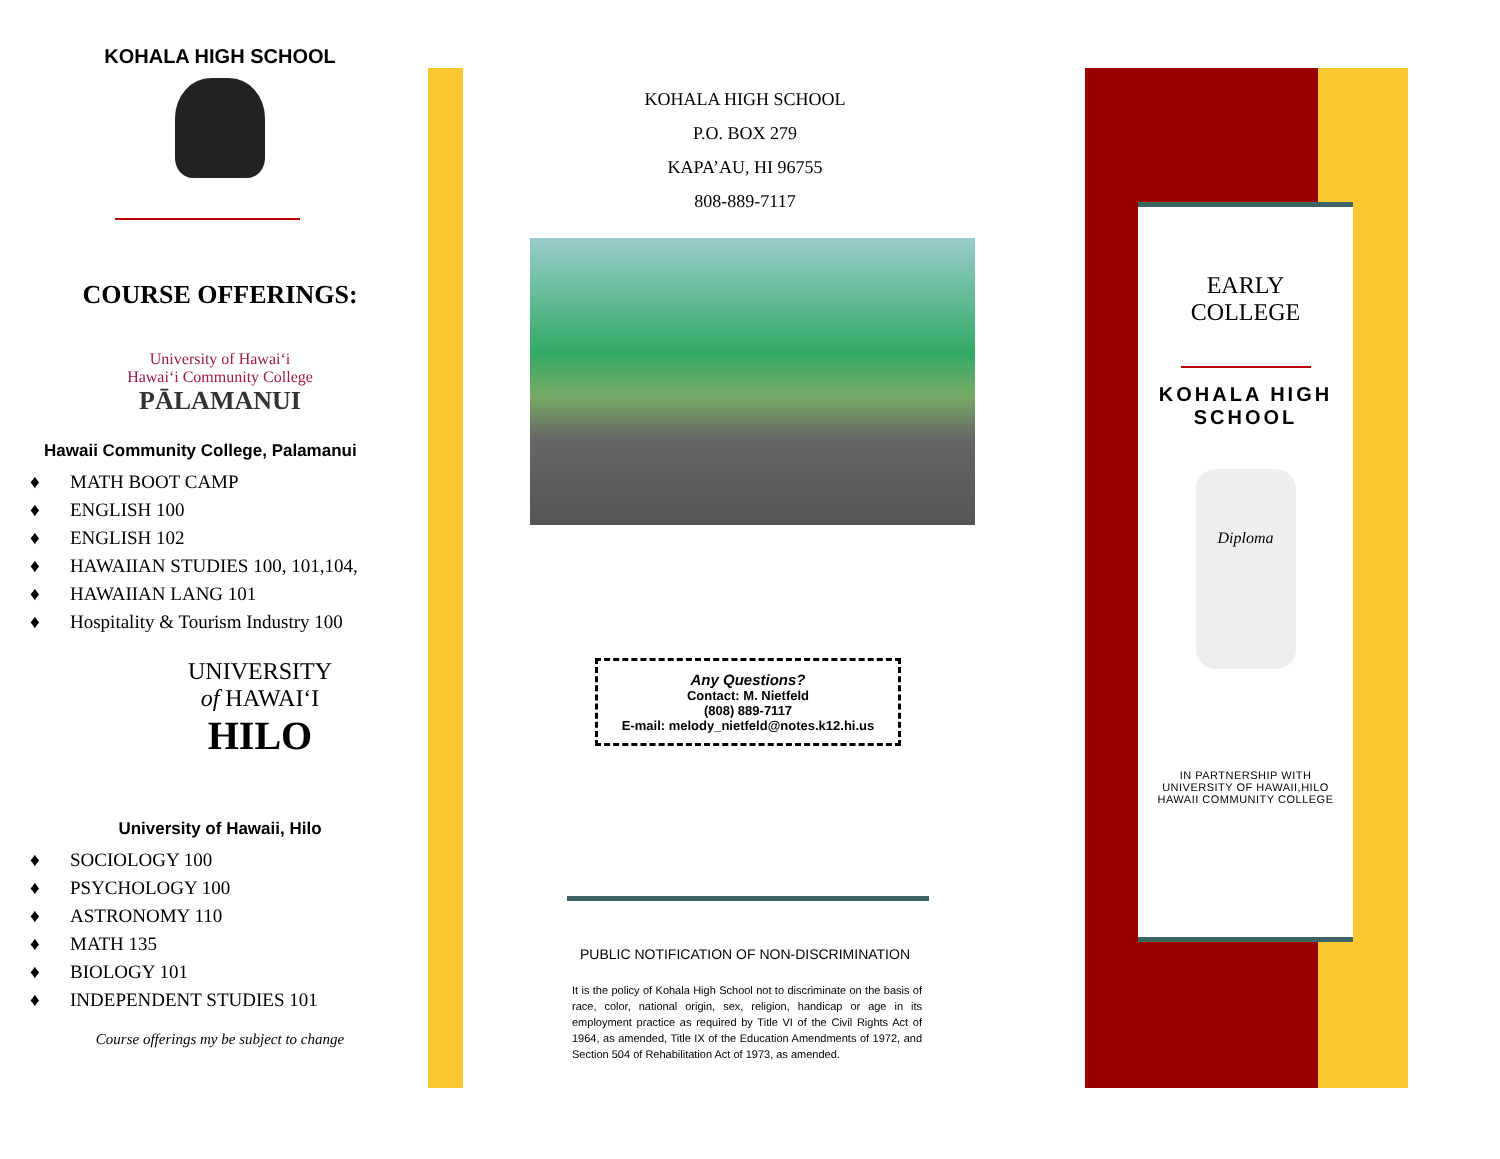KOHALA HIGH SCHOOL
COURSE OFFERINGS:
University of Hawaiʻi
Hawaiʻi Community College
PĀLAMANUI
Hawaii Community College, Palamanui
♦ MATH BOOT CAMP
♦ ENGLISH 100
♦ ENGLISH 102
♦ HAWAIIAN STUDIES 100, 101,104,
♦ HAWAIIAN LANG 101
♦ Hospitality & Tourism Industry 100
UNIVERSITY
of HAWAIʻI
HILO
University of Hawaii, Hilo
♦ SOCIOLOGY 100
♦ PSYCHOLOGY 100
♦ ASTRONOMY 110
♦ MATH 135
♦ BIOLOGY 101
♦ INDEPENDENT STUDIES 101
Course offerings my be subject to change
KOHALA HIGH SCHOOL
P.O. BOX 279
KAPA’AU, HI 96755
808-889-7117
Any Questions?
Contact: M. Nietfeld
(808) 889-7117
E-mail: melody_nietfeld@notes.k12.hi.us
PUBLIC NOTIFICATION OF NON-DISCRIMINATION
It is the policy of Kohala High School not to discriminate on the basis of race, color, national origin, sex, religion, handicap or age in its employment practice as required by Title VI of the Civil Rights Act of 1964, as amended, Title IX of the Education Amendments of 1972, and Section 504 of Rehabilitation Act of 1973, as amended.
EARLY
COLLEGE
KOHALA HIGH SCHOOL
Diploma
IN PARTNERSHIP WITH
UNIVERSITY OF HAWAII,HILO
HAWAII COMMUNITY COLLEGE